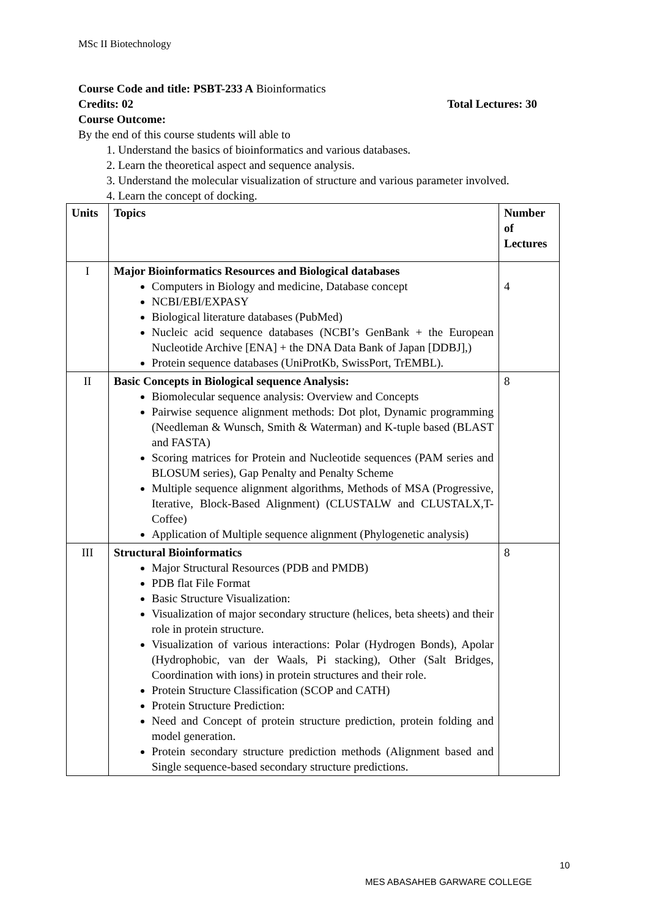MSc II Biotechnology
Course Code and title: PSBT-233 A Bioinformatics
Credits: 02 Total Lectures: 30
Course Outcome:
By the end of this course students will able to
1. Understand the basics of bioinformatics and various databases.
2. Learn the theoretical aspect and sequence analysis.
3. Understand the molecular visualization of structure and various parameter involved.
4. Learn the concept of docking.
| Units | Topics | Number of Lectures |
| --- | --- | --- |
| I | Major Bioinformatics Resources and Biological databases Computers in Biology and medicine, Database concept NCBI/EBI/EXPASY Biological literature databases (PubMed) Nucleic acid sequence databases (NCBI’s GenBank + the European Nucleotide Archive [ENA] + the DNA Data Bank of Japan [DDBJ],) Protein sequence databases (UniProtKb, SwissPort, TrEMBL). | 4 |
| II | Basic Concepts in Biological sequence Analysis: Biomolecular sequence analysis: Overview and Concepts Pairwise sequence alignment methods: Dot plot, Dynamic programming (Needleman & Wunsch, Smith & Waterman) and K-tuple based (BLAST and FASTA) Scoring matrices for Protein and Nucleotide sequences (PAM series and BLOSUM series), Gap Penalty and Penalty Scheme Multiple sequence alignment algorithms, Methods of MSA (Progressive, Iterative, Block-Based Alignment) (CLUSTALW and CLUSTALX,T-Coffee) Application of Multiple sequence alignment (Phylogenetic analysis) | 8 |
| III | Structural Bioinformatics Major Structural Resources (PDB and PMDB) PDB flat File Format Basic Structure Visualization: Visualization of major secondary structure (helices, beta sheets) and their role in protein structure. Visualization of various interactions: Polar (Hydrogen Bonds), Apolar (Hydrophobic, van der Waals, Pi stacking), Other (Salt Bridges, Coordination with ions) in protein structures and their role. Protein Structure Classification (SCOP and CATH) Protein Structure Prediction: Need and Concept of protein structure prediction, protein folding and model generation. Protein secondary structure prediction methods (Alignment based and Single sequence-based secondary structure predictions. | 8 |
10
MES ABASAHEB GARWARE COLLEGE